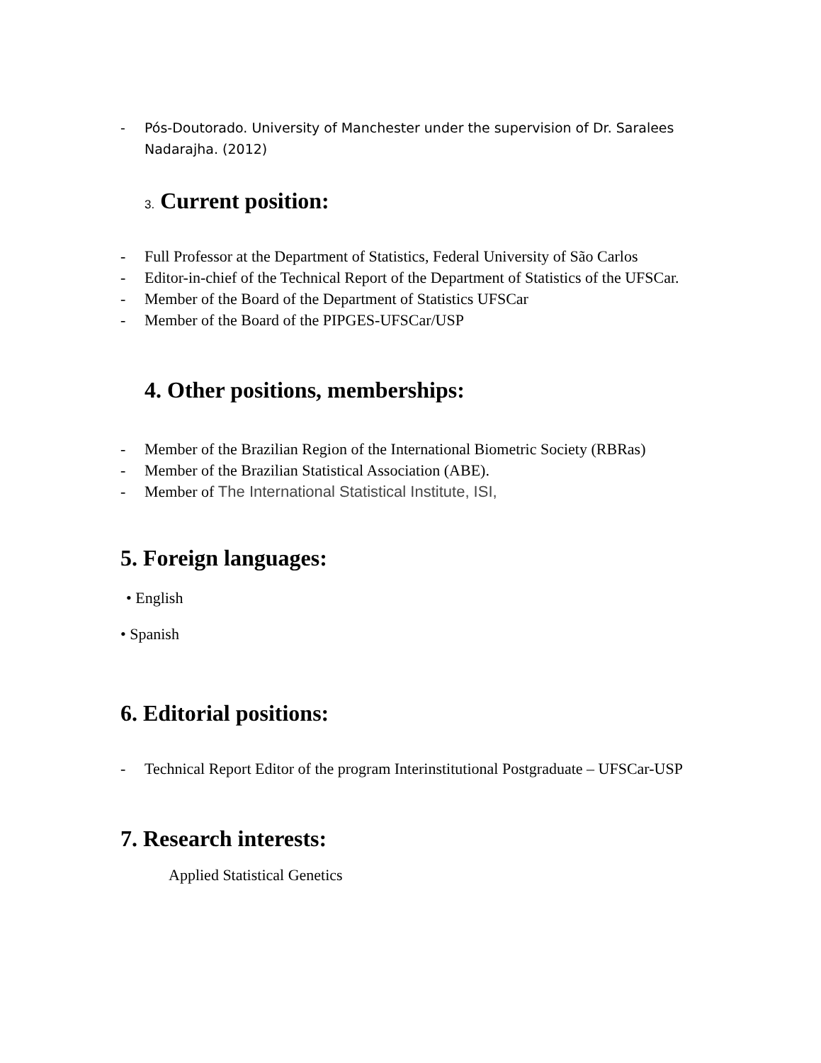- Pós-Doutorado. University of Manchester under the supervision of Dr. Saralees Nadarajha. (2012)
3. Current position:
- Full Professor at the Department of Statistics, Federal University of São Carlos
- Editor-in-chief of the Technical Report of the Department of Statistics of the UFSCar.
- Member of the Board of the Department of Statistics UFSCar
- Member of the Board of the PIPGES-UFSCar/USP
4. Other positions, memberships:
- Member of the Brazilian Region of the International Biometric Society (RBRas)
- Member of the Brazilian Statistical Association (ABE).
- Member of The International Statistical Institute, ISI,
5. Foreign languages:
• English
• Spanish
6. Editorial positions:
- Technical Report Editor of the program Interinstitutional Postgraduate – UFSCar-USP
7. Research interests:
Applied Statistical Genetics